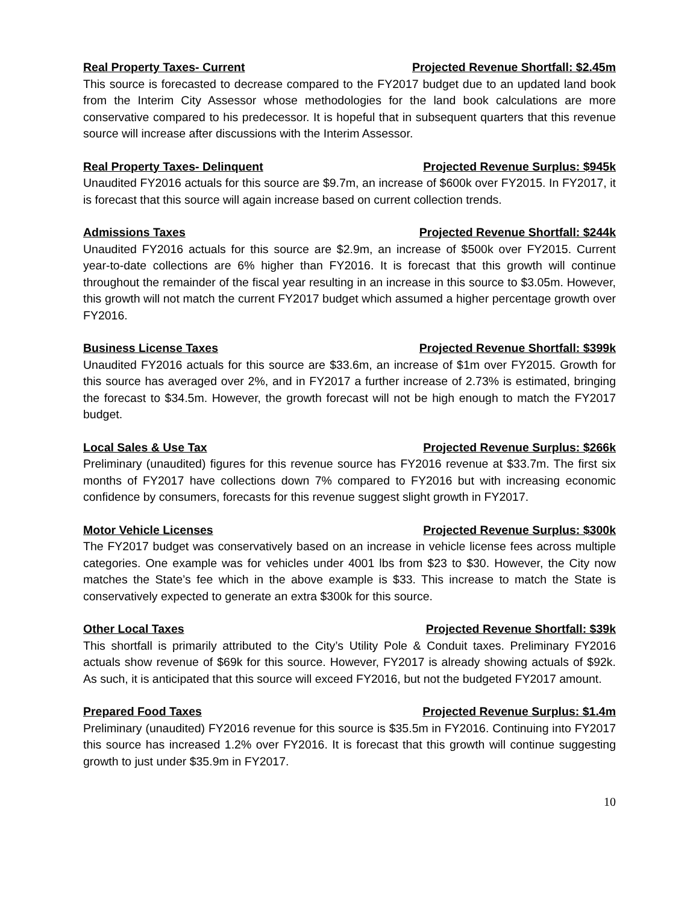Real Property Taxes- Current Projected Revenue Shortfall: $2.45m
This source is forecasted to decrease compared to the FY2017 budget due to an updated land book from the Interim City Assessor whose methodologies for the land book calculations are more conservative compared to his predecessor. It is hopeful that in subsequent quarters that this revenue source will increase after discussions with the Interim Assessor.
Real Property Taxes- Delinquent Projected Revenue Surplus: $945k
Unaudited FY2016 actuals for this source are $9.7m, an increase of $600k over FY2015. In FY2017, it is forecast that this source will again increase based on current collection trends.
Admissions Taxes Projected Revenue Shortfall: $244k
Unaudited FY2016 actuals for this source are $2.9m, an increase of $500k over FY2015. Current year-to-date collections are 6% higher than FY2016. It is forecast that this growth will continue throughout the remainder of the fiscal year resulting in an increase in this source to $3.05m. However, this growth will not match the current FY2017 budget which assumed a higher percentage growth over FY2016.
Business License Taxes Projected Revenue Shortfall: $399k
Unaudited FY2016 actuals for this source are $33.6m, an increase of $1m over FY2015. Growth for this source has averaged over 2%, and in FY2017 a further increase of 2.73% is estimated, bringing the forecast to $34.5m. However, the growth forecast will not be high enough to match the FY2017 budget.
Local Sales & Use Tax Projected Revenue Surplus: $266k
Preliminary (unaudited) figures for this revenue source has FY2016 revenue at $33.7m. The first six months of FY2017 have collections down 7% compared to FY2016 but with increasing economic confidence by consumers, forecasts for this revenue suggest slight growth in FY2017.
Motor Vehicle Licenses Projected Revenue Surplus: $300k
The FY2017 budget was conservatively based on an increase in vehicle license fees across multiple categories. One example was for vehicles under 4001 lbs from $23 to $30. However, the City now matches the State’s fee which in the above example is $33. This increase to match the State is conservatively expected to generate an extra $300k for this source.
Other Local Taxes Projected Revenue Shortfall: $39k
This shortfall is primarily attributed to the City’s Utility Pole & Conduit taxes. Preliminary FY2016 actuals show revenue of $69k for this source. However, FY2017 is already showing actuals of $92k. As such, it is anticipated that this source will exceed FY2016, but not the budgeted FY2017 amount.
Prepared Food Taxes Projected Revenue Surplus: $1.4m
Preliminary (unaudited) FY2016 revenue for this source is $35.5m in FY2016. Continuing into FY2017 this source has increased 1.2% over FY2016. It is forecast that this growth will continue suggesting growth to just under $35.9m in FY2017.
10